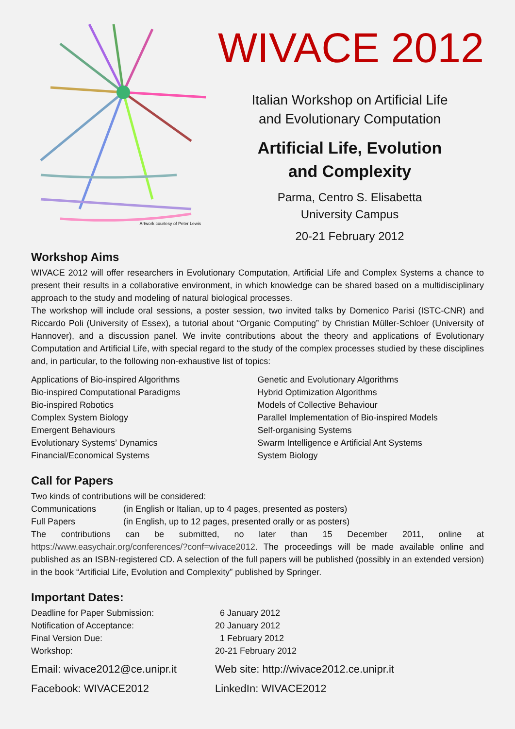Artwork courtesy of Peter Lewis
WIVACE 2012
Italian Workshop on Artificial Life
and Evolutionary Computation
Artificial Life, Evolution
and Complexity
Parma, Centro S. Elisabetta
University Campus
20-21 February 2012
Workshop Aims
WIVACE 2012 will offer researchers in Evolutionary Computation, Artificial Life and Complex Systems a chance to present their results in a collaborative environment, in which knowledge can be shared based on a multidisciplinary approach to the study and modeling of natural biological processes.
The workshop will include oral sessions, a poster session, two invited talks by Domenico Parisi (ISTC-CNR) and Riccardo Poli (University of Essex), a tutorial about “Organic Computing” by Christian Müller-Schloer (University of Hannover), and a discussion panel. We invite contributions about the theory and applications of Evolutionary Computation and Artificial Life, with special regard to the study of the complex processes studied by these disciplines and, in particular, to the following non-exhaustive list of topics:
Applications of Bio-inspired Algorithms
Bio-inspired Computational Paradigms
Bio-inspired Robotics
Complex System Biology
Emergent Behaviours
Evolutionary Systems’ Dynamics
Financial/Economical Systems
Genetic and Evolutionary Algorithms
Hybrid Optimization Algorithms
Models of Collective Behaviour
Parallel Implementation of Bio-inspired Models
Self-organising Systems
Swarm Intelligence e Artificial Ant Systems
System Biology
Call for Papers
Two kinds of contributions will be considered:
Communications (in English or Italian, up to 4 pages, presented as posters)
Full Papers (in English, up to 12 pages, presented orally or as posters)
The contributions can be submitted, no later than 15 December 2011, online at https://www.easychair.org/conferences/?conf=wivace2012. The proceedings will be made available online and published as an ISBN-registered CD. A selection of the full papers will be published (possibly in an extended version) in the book “Artificial Life, Evolution and Complexity” published by Springer.
Important Dates:
Deadline for Paper Submission: 6 January 2012
Notification of Acceptance: 20 January 2012
Final Version Due: 1 February 2012
Workshop: 20-21 February 2012
Email: wivace2012@ce.unipr.it Web site: http://wivace2012.ce.unipr.it
Facebook: WIVACE2012 LinkedIn: WIVACE2012